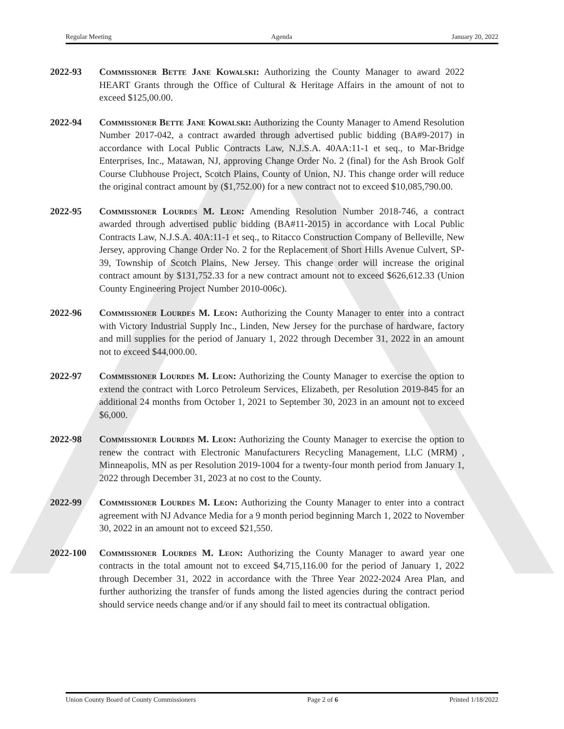Regular Meeting Agenda January 20, 2022
2022-93 Commissioner Bette Jane Kowalski: Authorizing the County Manager to award 2022 HEART Grants through the Office of Cultural & Heritage Affairs in the amount of not to exceed $125,00.00.
2022-94 Commissioner Bette Jane Kowalski: Authorizing the County Manager to Amend Resolution Number 2017-042, a contract awarded through advertised public bidding (BA#9-2017) in accordance with Local Public Contracts Law, N.J.S.A. 40AA:11-1 et seq., to Mar-Bridge Enterprises, Inc., Matawan, NJ, approving Change Order No. 2 (final) for the Ash Brook Golf Course Clubhouse Project, Scotch Plains, County of Union, NJ. This change order will reduce the original contract amount by ($1,752.00) for a new contract not to exceed $10,085,790.00.
2022-95 Commissioner Lourdes M. Leon: Amending Resolution Number 2018-746, a contract awarded through advertised public bidding (BA#11-2015) in accordance with Local Public Contracts Law, N.J.S.A. 40A:11-1 et seq., to Ritacco Construction Company of Belleville, New Jersey, approving Change Order No. 2 for the Replacement of Short Hills Avenue Culvert, SP-39, Township of Scotch Plains, New Jersey. This change order will increase the original contract amount by $131,752.33 for a new contract amount not to exceed $626,612.33 (Union County Engineering Project Number 2010-006c).
2022-96 Commissioner Lourdes M. Leon: Authorizing the County Manager to enter into a contract with Victory Industrial Supply Inc., Linden, New Jersey for the purchase of hardware, factory and mill supplies for the period of January 1, 2022 through December 31, 2022 in an amount not to exceed $44,000.00.
2022-97 Commissioner Lourdes M. Leon: Authorizing the County Manager to exercise the option to extend the contract with Lorco Petroleum Services, Elizabeth, per Resolution 2019-845 for an additional 24 months from October 1, 2021 to September 30, 2023 in an amount not to exceed $6,000.
2022-98 Commissioner Lourdes M. Leon: Authorizing the County Manager to exercise the option to renew the contract with Electronic Manufacturers Recycling Management, LLC (MRM) , Minneapolis, MN as per Resolution 2019-1004 for a twenty-four month period from January 1, 2022 through December 31, 2023 at no cost to the County.
2022-99 Commissioner Lourdes M. Leon: Authorizing the County Manager to enter into a contract agreement with NJ Advance Media for a 9 month period beginning March 1, 2022 to November 30, 2022 in an amount not to exceed $21,550.
2022-100 Commissioner Lourdes M. Leon: Authorizing the County Manager to award year one contracts in the total amount not to exceed $4,715,116.00 for the period of January 1, 2022 through December 31, 2022 in accordance with the Three Year 2022-2024 Area Plan, and further authorizing the transfer of funds among the listed agencies during the contract period should service needs change and/or if any should fail to meet its contractual obligation.
Union County Board of County Commissioners Page 2 of 6 Printed 1/18/2022